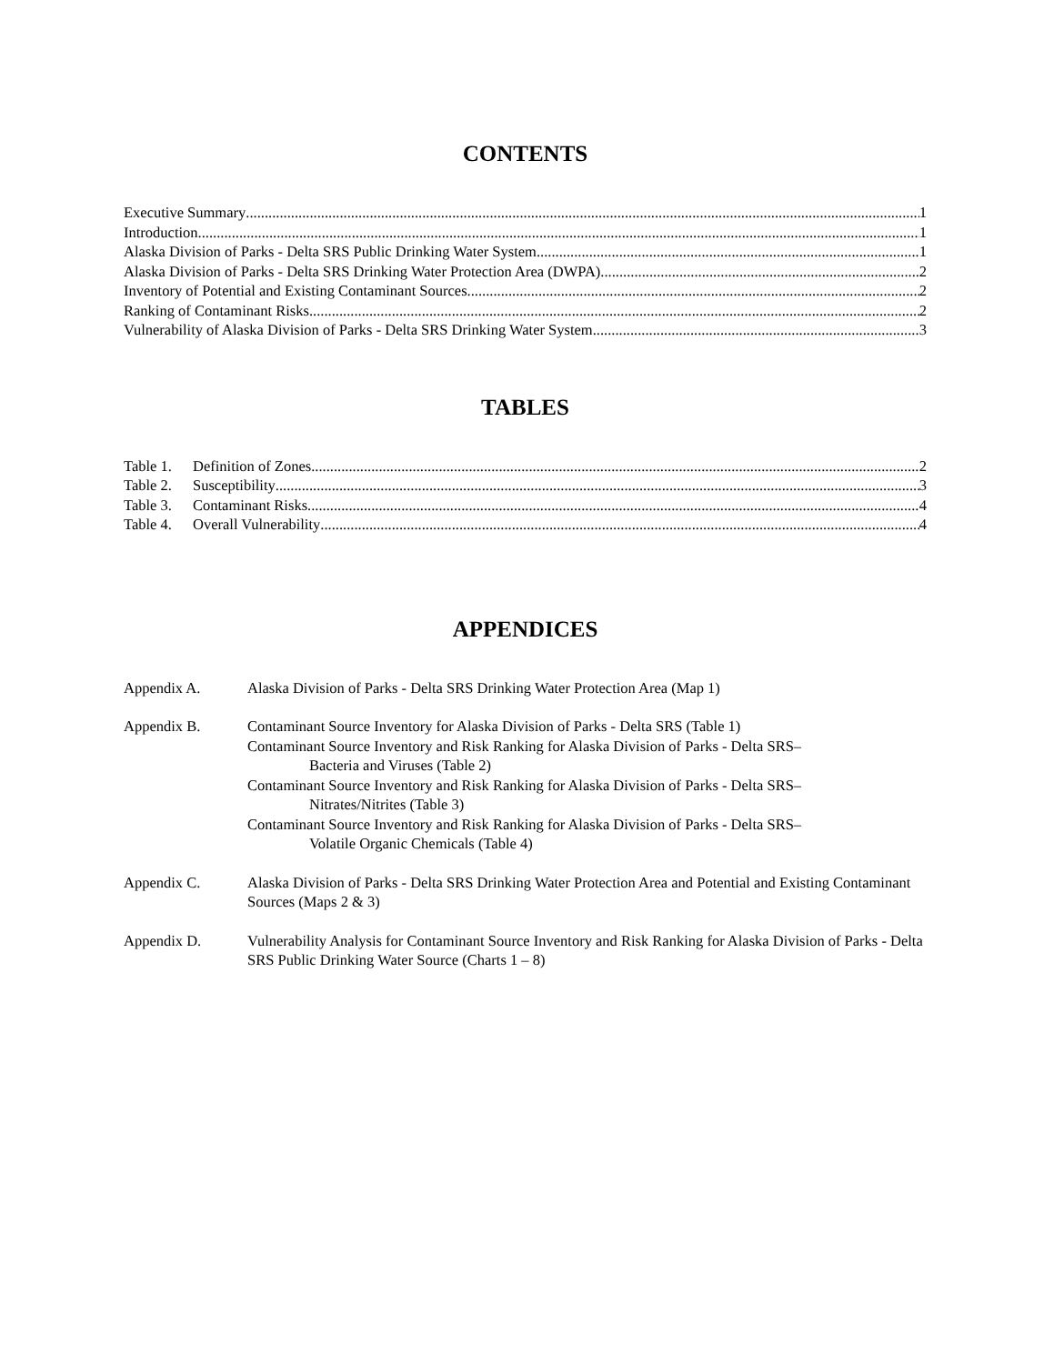CONTENTS
Executive Summary 1
Introduction 1
Alaska Division of Parks - Delta SRS Public Drinking Water System 1
Alaska Division of Parks - Delta SRS Drinking Water Protection Area (DWPA) 2
Inventory of Potential and Existing Contaminant Sources 2
Ranking of Contaminant Risks 2
Vulnerability of Alaska Division of Parks - Delta SRS Drinking Water System 3
TABLES
Table 1. Definition of Zones 2
Table 2. Susceptibility 3
Table 3. Contaminant Risks 4
Table 4. Overall Vulnerability 4
APPENDICES
Appendix A. Alaska Division of Parks - Delta SRS Drinking Water Protection Area (Map 1)
Appendix B. Contaminant Source Inventory for Alaska Division of Parks - Delta SRS (Table 1)
Contaminant Source Inventory and Risk Ranking for Alaska Division of Parks - Delta SRS–
Bacteria and Viruses (Table 2)
Contaminant Source Inventory and Risk Ranking for Alaska Division of Parks - Delta SRS–
Nitrates/Nitrites (Table 3)
Contaminant Source Inventory and Risk Ranking for Alaska Division of Parks - Delta SRS–
Volatile Organic Chemicals (Table 4)
Appendix C. Alaska Division of Parks - Delta SRS Drinking Water Protection Area and Potential and Existing Contaminant Sources (Maps 2 & 3)
Appendix D. Vulnerability Analysis for Contaminant Source Inventory and Risk Ranking for Alaska Division of Parks - Delta SRS Public Drinking Water Source (Charts 1 – 8)